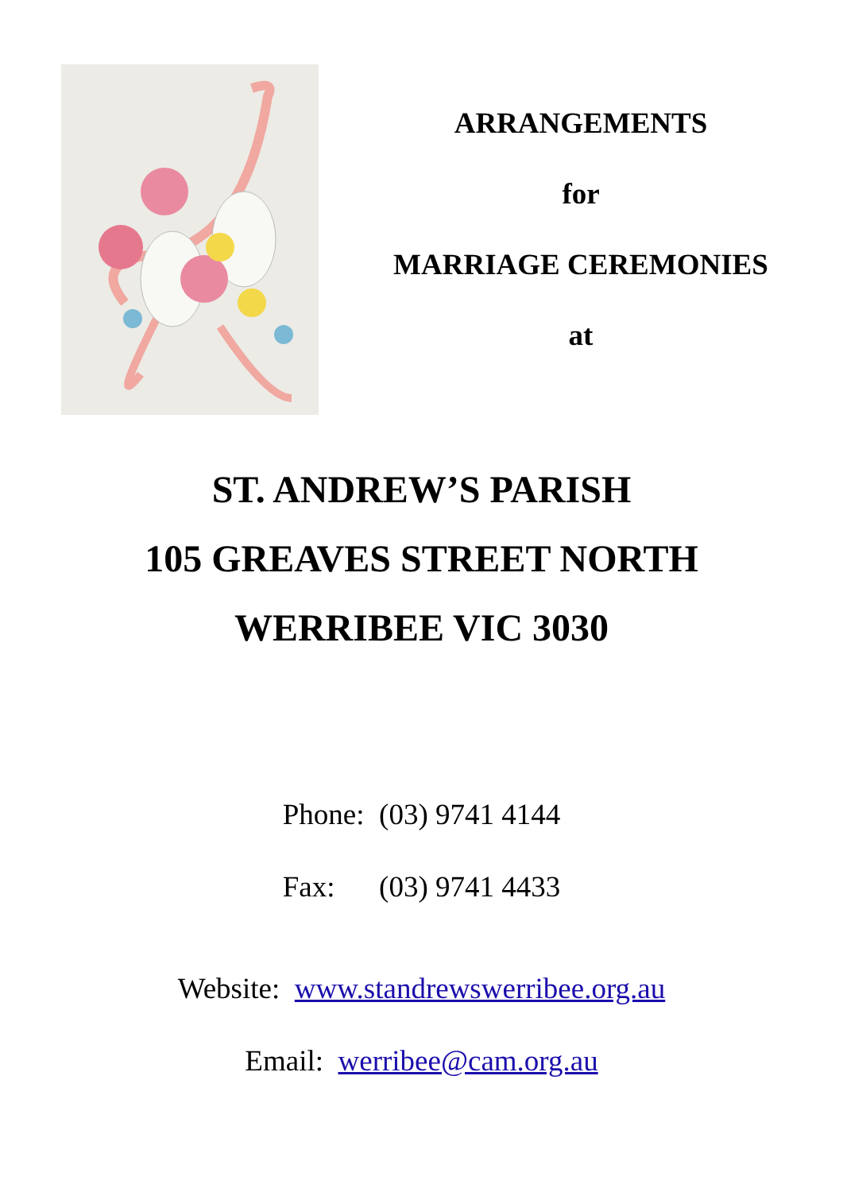ARRANGEMENTS
for
MARRIAGE CEREMONIES
at
ST. ANDREW’S PARISH
105 GREAVES STREET NORTH
WERRIBEE VIC 3030
Phone: (03) 9741 4144
Fax: (03) 9741 4433
Website: www.standrewswerribee.org.au
Email: werribee@cam.org.au